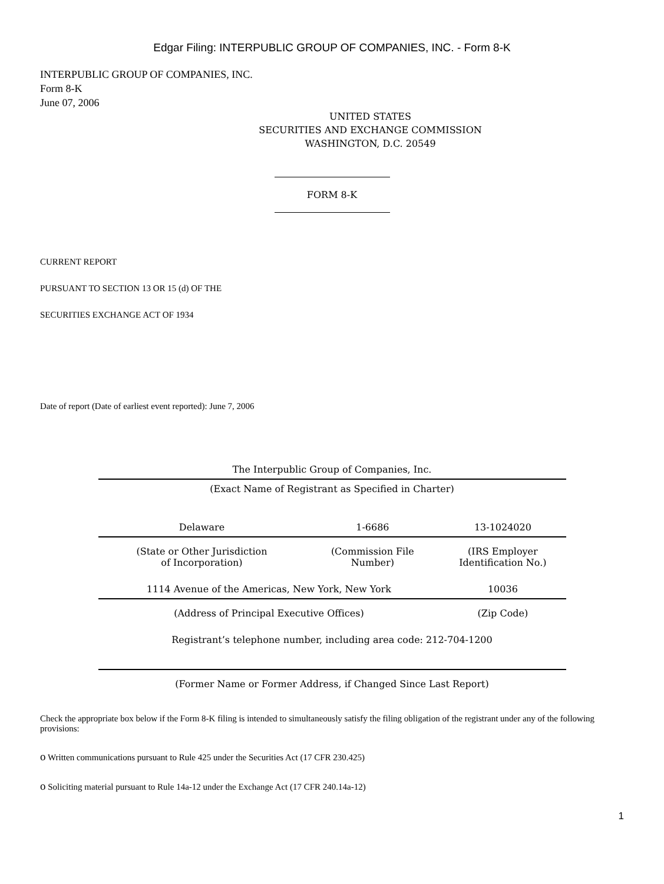Edgar Filing: INTERPUBLIC GROUP OF COMPANIES, INC. - Form 8-K
INTERPUBLIC GROUP OF COMPANIES, INC.
Form 8-K
June 07, 2006
UNITED STATES
SECURITIES AND EXCHANGE COMMISSION
WASHINGTON, D.C. 20549
FORM 8-K
CURRENT REPORT
PURSUANT TO SECTION 13 OR 15 (d) OF THE
SECURITIES EXCHANGE ACT OF 1934
Date of report (Date of earliest event reported): June 7, 2006
| The Interpublic Group of Companies, Inc. | | |
| (Exact Name of Registrant as Specified in Charter) | | |
| Delaware | 1-6686 | 13-1024020 |
| (State or Other Jurisdiction of Incorporation) | (Commission File Number) | (IRS Employer Identification No.) |
| 1114 Avenue of the Americas, New York, New York | | 10036 |
| (Address of Principal Executive Offices) | | (Zip Code) |
| Registrant’s telephone number, including area code: 212-704-1200 | | |
| (Former Name or Former Address, if Changed Since Last Report) | | |
Check the appropriate box below if the Form 8-K filing is intended to simultaneously satisfy the filing obligation of the registrant under any of the following provisions:
o Written communications pursuant to Rule 425 under the Securities Act (17 CFR 230.425)
o Soliciting material pursuant to Rule 14a-12 under the Exchange Act (17 CFR 240.14a-12)
1